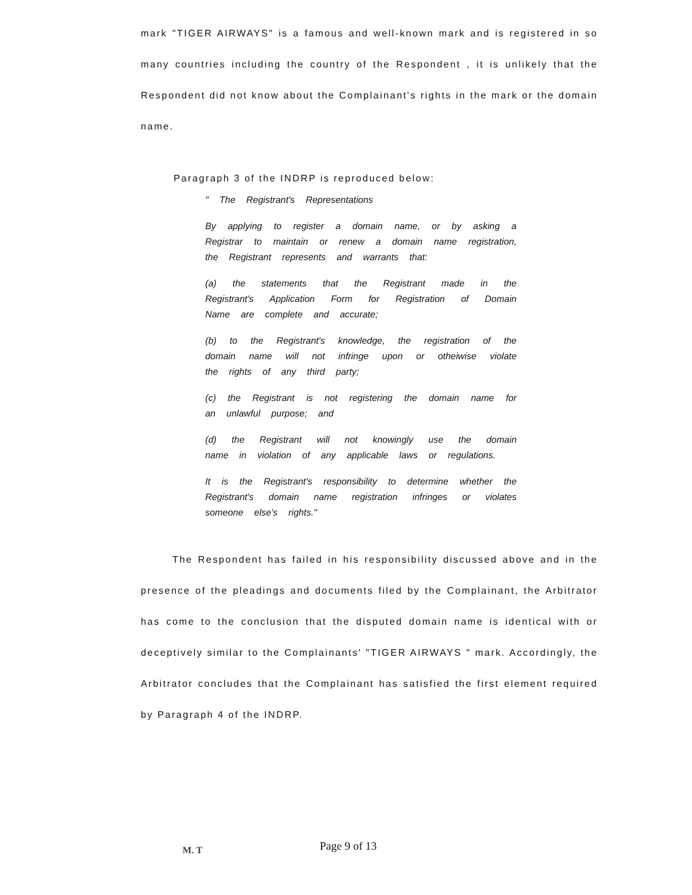mark "TIGER AIRWAYS" is a famous and well-known mark and is registered in so many countries including the country of the Respondent , it is unlikely that the Respondent did not know about the Complainant's rights in the mark or the domain name.
Paragraph 3 of the INDRP is reproduced below:
" The Registrant's Representations
By applying to register a domain name, or by asking a Registrar to maintain or renew a domain name registration, the Registrant represents and warrants that:
(a) the statements that the Registrant made in the Registrant's Application Form for Registration of Domain Name are complete and accurate;
(b) to the Registrant's knowledge, the registration of the domain name will not infringe upon or otheiwise violate the rights of any third party;
(c) the Registrant is not registering the domain name for an unlawful purpose; and
(d) the Registrant will not knowingly use the domain name in violation of any applicable laws or regulations.
It is the Registrant's responsibility to determine whether the Registrant's domain name registration infringes or violates someone else's rights."
The Respondent has failed in his responsibility discussed above and in the presence of the pleadings and documents filed by the Complainant, the Arbitrator has come to the conclusion that the disputed domain name is identical with or deceptively similar to the Complainants' "TIGER AIRWAYS " mark. Accordingly, the Arbitrator concludes that the Complainant has satisfied the first element required by Paragraph 4 of the INDRP.
M. T
Page 9 of 13